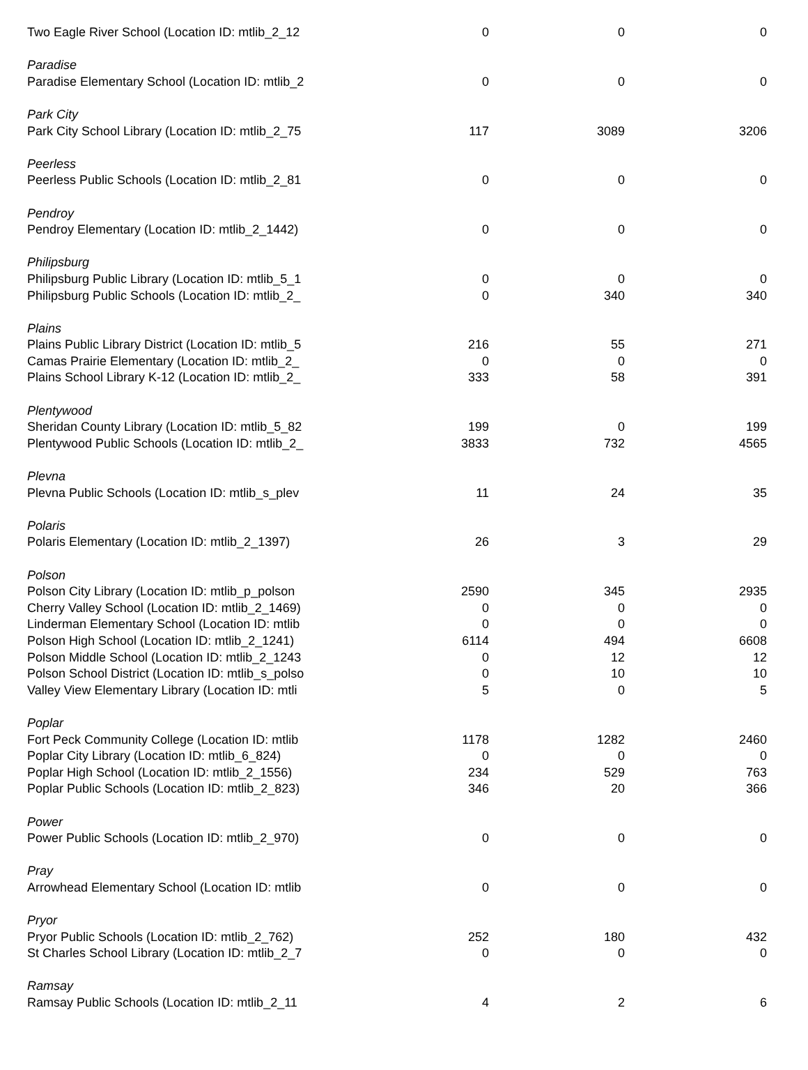| Two Eagle River School (Location ID: mtlib_2_12 | 0 | 0 | 0 |
| Paradise | | | |
| Paradise Elementary School (Location ID: mtlib_2 | 0 | 0 | 0 |
| Park City | | | |
| Park City School Library (Location ID: mtlib_2_75 | 117 | 3089 | 3206 |
| Peerless | | | |
| Peerless Public Schools (Location ID: mtlib_2_81 | 0 | 0 | 0 |
| Pendroy | | | |
| Pendroy Elementary (Location ID: mtlib_2_1442) | 0 | 0 | 0 |
| Philipsburg | | | |
| Philipsburg Public Library (Location ID: mtlib_5_1 | 0 | 0 | 0 |
| Philipsburg Public Schools (Location ID: mtlib_2_ | 0 | 340 | 340 |
| Plains | | | |
| Plains Public Library District (Location ID: mtlib_5 | 216 | 55 | 271 |
| Camas Prairie Elementary (Location ID: mtlib_2_ | 0 | 0 | 0 |
| Plains School Library K-12 (Location ID: mtlib_2_ | 333 | 58 | 391 |
| Plentywood | | | |
| Sheridan County Library (Location ID: mtlib_5_82 | 199 | 0 | 199 |
| Plentywood Public Schools (Location ID: mtlib_2_ | 3833 | 732 | 4565 |
| Plevna | | | |
| Plevna Public Schools (Location ID: mtlib_s_plev | 11 | 24 | 35 |
| Polaris | | | |
| Polaris Elementary (Location ID: mtlib_2_1397) | 26 | 3 | 29 |
| Polson | | | |
| Polson City Library (Location ID: mtlib_p_polson | 2590 | 345 | 2935 |
| Cherry Valley School (Location ID: mtlib_2_1469) | 0 | 0 | 0 |
| Linderman Elementary School (Location ID: mtlib | 0 | 0 | 0 |
| Polson High School (Location ID: mtlib_2_1241) | 6114 | 494 | 6608 |
| Polson Middle School (Location ID: mtlib_2_1243 | 0 | 12 | 12 |
| Polson School District (Location ID: mtlib_s_polso | 0 | 10 | 10 |
| Valley View Elementary Library (Location ID: mtli | 5 | 0 | 5 |
| Poplar | | | |
| Fort Peck Community College (Location ID: mtlib | 1178 | 1282 | 2460 |
| Poplar City Library (Location ID: mtlib_6_824) | 0 | 0 | 0 |
| Poplar High School (Location ID: mtlib_2_1556) | 234 | 529 | 763 |
| Poplar Public Schools (Location ID: mtlib_2_823) | 346 | 20 | 366 |
| Power | | | |
| Power Public Schools (Location ID: mtlib_2_970) | 0 | 0 | 0 |
| Pray | | | |
| Arrowhead Elementary School (Location ID: mtlib | 0 | 0 | 0 |
| Pryor | | | |
| Pryor Public Schools (Location ID: mtlib_2_762) | 252 | 180 | 432 |
| St Charles School Library (Location ID: mtlib_2_7 | 0 | 0 | 0 |
| Ramsay | | | |
| Ramsay Public Schools (Location ID: mtlib_2_11 | 4 | 2 | 6 |